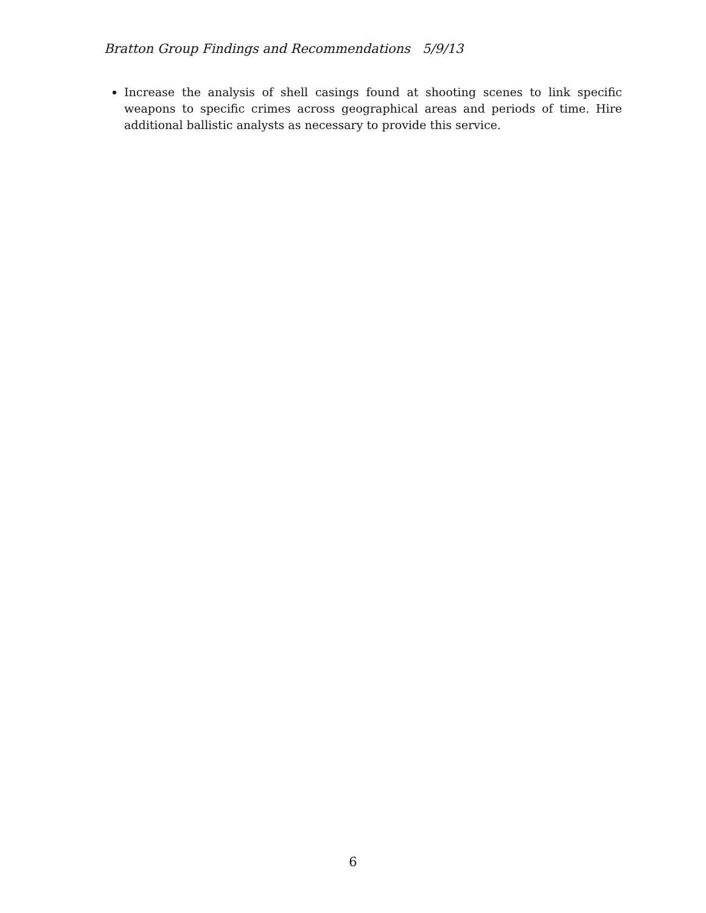Bratton Group Findings and Recommendations 5/9/13
Increase the analysis of shell casings found at shooting scenes to link specific weapons to specific crimes across geographical areas and periods of time. Hire additional ballistic analysts as necessary to provide this service.
6